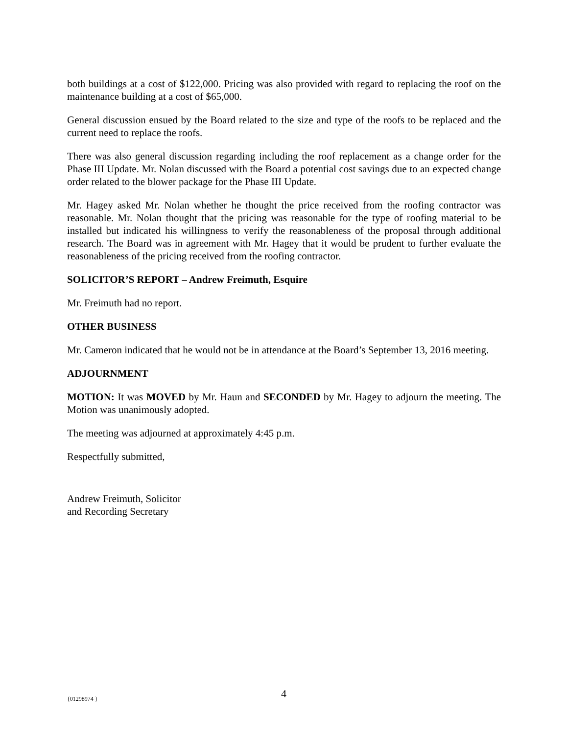both buildings at a cost of $122,000. Pricing was also provided with regard to replacing the roof on the maintenance building at a cost of $65,000.
General discussion ensued by the Board related to the size and type of the roofs to be replaced and the current need to replace the roofs.
There was also general discussion regarding including the roof replacement as a change order for the Phase III Update. Mr. Nolan discussed with the Board a potential cost savings due to an expected change order related to the blower package for the Phase III Update.
Mr. Hagey asked Mr. Nolan whether he thought the price received from the roofing contractor was reasonable. Mr. Nolan thought that the pricing was reasonable for the type of roofing material to be installed but indicated his willingness to verify the reasonableness of the proposal through additional research. The Board was in agreement with Mr. Hagey that it would be prudent to further evaluate the reasonableness of the pricing received from the roofing contractor.
SOLICITOR’S REPORT – Andrew Freimuth, Esquire
Mr. Freimuth had no report.
OTHER BUSINESS
Mr. Cameron indicated that he would not be in attendance at the Board’s September 13, 2016 meeting.
ADJOURNMENT
MOTION: It was MOVED by Mr. Haun and SECONDED by Mr. Hagey to adjourn the meeting. The Motion was unanimously adopted.
The meeting was adjourned at approximately 4:45 p.m.
Respectfully submitted,
Andrew Freimuth, Solicitor
and Recording Secretary
{01298974 } 4